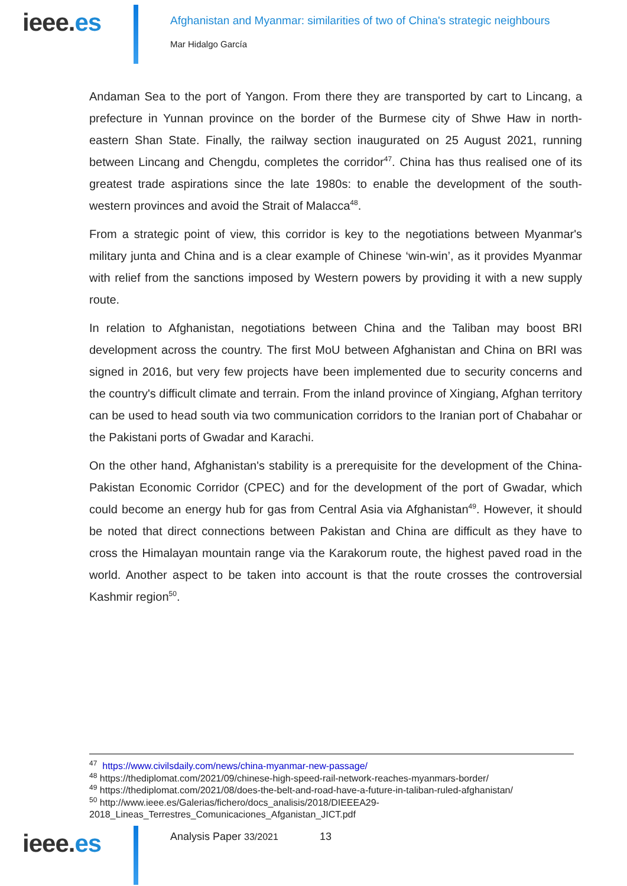ieee.es
Afghanistan and Myanmar: similarities of two of China's strategic neighbours
Mar Hidalgo García
Andaman Sea to the port of Yangon. From there they are transported by cart to Lincang, a prefecture in Yunnan province on the border of the Burmese city of Shwe Haw in north-eastern Shan State. Finally, the railway section inaugurated on 25 August 2021, running between Lincang and Chengdu, completes the corridor<sup>47</sup>. China has thus realised one of its greatest trade aspirations since the late 1980s: to enable the development of the south-western provinces and avoid the Strait of Malacca<sup>48</sup>.
From a strategic point of view, this corridor is key to the negotiations between Myanmar's military junta and China and is a clear example of Chinese ‘win-win’, as it provides Myanmar with relief from the sanctions imposed by Western powers by providing it with a new supply route.
In relation to Afghanistan, negotiations between China and the Taliban may boost BRI development across the country. The first MoU between Afghanistan and China on BRI was signed in 2016, but very few projects have been implemented due to security concerns and the country's difficult climate and terrain. From the inland province of Xingiang, Afghan territory can be used to head south via two communication corridors to the Iranian port of Chabahar or the Pakistani ports of Gwadar and Karachi.
On the other hand, Afghanistan's stability is a prerequisite for the development of the China-Pakistan Economic Corridor (CPEC) and for the development of the port of Gwadar, which could become an energy hub for gas from Central Asia via Afghanistan<sup>49</sup>. However, it should be noted that direct connections between Pakistan and China are difficult as they have to cross the Himalayan mountain range via the Karakorum route, the highest paved road in the world. Another aspect to be taken into account is that the route crosses the controversial Kashmir region<sup>50</sup>.
<sup>47</sup> https://www.civilsdaily.com/news/china-myanmar-new-passage/
<sup>48</sup> https://thediplomat.com/2021/09/chinese-high-speed-rail-network-reaches-myanmars-border/
<sup>49</sup> https://thediplomat.com/2021/08/does-the-belt-and-road-have-a-future-in-taliban-ruled-afghanistan/
<sup>50</sup> http://www.ieee.es/Galerias/fichero/docs_analisis/2018/DIEEEA29-2018_Lineas_Terrestres_Comunicaciones_Afganistan_JICT.pdf
ieee.es
Analysis Paper 33/2021 13